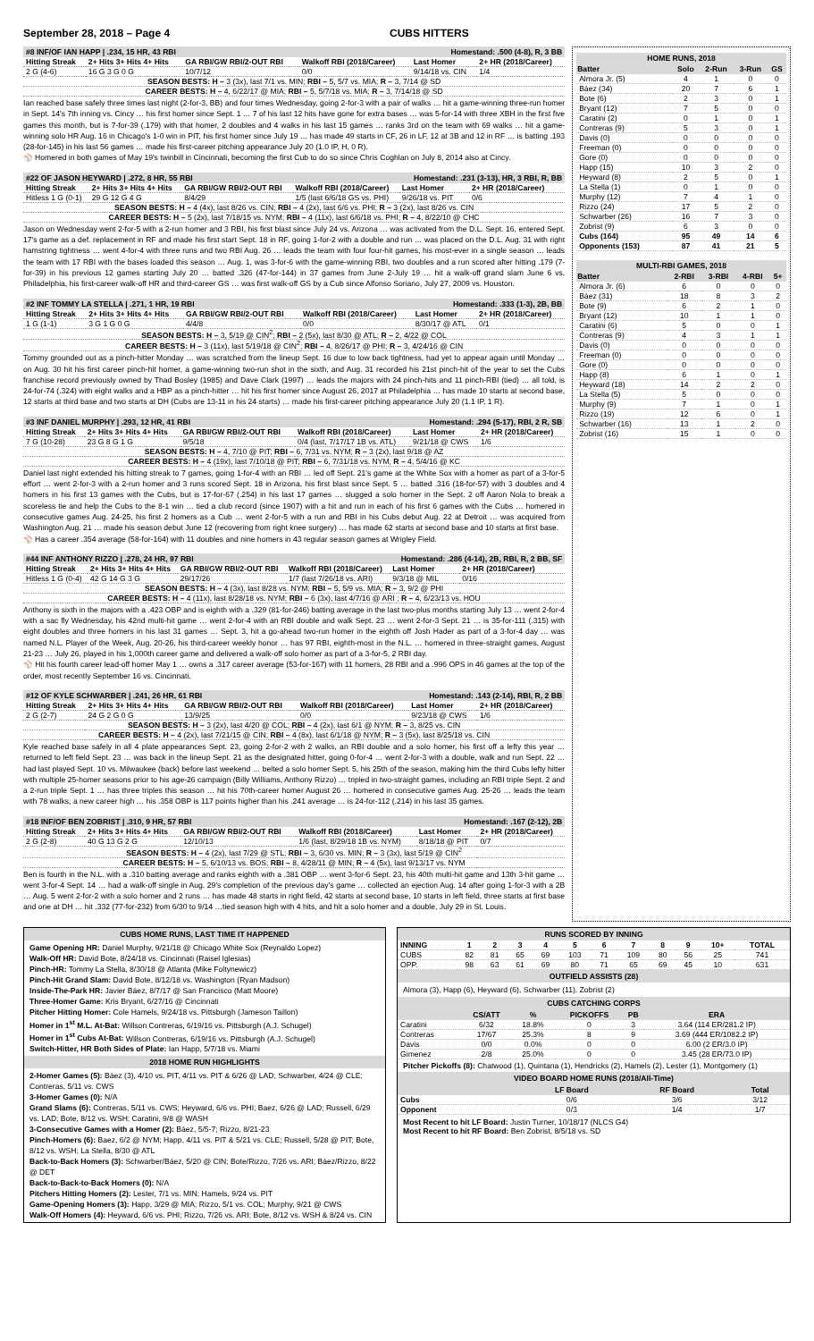September 28, 2018 – Page 4 CUBS HITTERS
| #8 INF/OF IAN HAPP / .234, 15 HR, 43 RBI | | | | Homestand: .500 (4-8), R, 3 BB | |
| --- | --- | --- | --- | --- | --- |
| Hitting Streak | 2+ Hits 3+ Hits 4+ Hits | GA RBI/GW RBI/2-OUT RBI | Walkoff RBI (2018/Career) | Last Homer | 2+ HR (2018/Career) |
| 2 G (4-6) | 16 G 3 G 0 G | 10/7/12 | 0/0 | 9/14/18 vs. CIN | 1/4 |
| SEASON BESTS: H – 3 (3x), last 7/1 vs. MIN; RBI – 5, 5/7 vs. MIA; R – 3, 7/14 @ SD | | | | | |
| CAREER BESTS: H – 4, 6/22/17 @ MIA; RBI – 5, 5/7/18 vs. MIA; R – 3, 7/14/18 @ SD | | | | | |
Ian reached base safely three times last night (2-for-3, BB) and four times Wednesday, going 2-for-3 with a pair of walks … hit a game-winning three-run homer in Sept. 14's 7th inning vs. Cincy … his first homer since Sept. 1 … 7 of his last 12 hits have gone for extra bases … was 5-for-14 with three XBH in the first five games this month, but is 7-for-39 (.179) with that homer, 2 doubles and 4 walks in his last 15 games … ranks 3rd on the team with 69 walks … hit a game-winning solo HR Aug. 16 in Chicago's 1-0 win in PIT, his first homer since July 19 … has made 49 starts in CF, 26 in LF, 12 at 3B and 12 in RF … is batting .193 (28-for-145) in his last 56 games … made his first-career pitching appearance July 20 (1.0 IP, H, 0 R).
⚾ Homered in both games of May 19's twinbill in Cincinnati, becoming the first Cub to do so since Chris Coghlan on July 8, 2014 also at Cincy.
| #22 OF JASON HEYWARD / .272, 8 HR, 55 RBI | | | | Homestand: .231 (3-13), HR, 3 RBI, R, BB | |
| --- | --- | --- | --- | --- | --- |
| Hitting Streak | 2+ Hits 3+ Hits 4+ Hits | GA RBI/GW RBI/2-OUT RBI | Walkoff RBI (2018/Career) | Last Homer | 2+ HR (2018/Career) |
| Hitless 1 G (0-1) | 29 G 12 G 4 G | 8/4/29 | 1/5 (last 6/6/18 GS vs. PHI) | 9/26/18 vs. PIT | 0/6 |
| SEASON BESTS: H – 4 (4x), last 8/26 vs. CIN; RBI – 4 (2x), last 6/6 vs. PHI; R – 3 (2x), last 8/26 vs. CIN | | | | | |
| CAREER BESTS: H – 5 (2x), last 7/18/15 vs. NYM; RBI – 4 (11x), last 6/6/18 vs. PHI; R – 4, 8/22/10 @ CHC | | | | | |
Jason on Wednesday went 2-for-5 with a 2-run homer and 3 RBI, his first blast since July 24 vs. Arizona … was activated from the D.L. Sept. 16, entered Sept. 17's game as a def. replacement in RF and made his first start Sept. 18 in RF, going 1-for-2 with a double and run … was placed on the D.L. Aug. 31 with right hamstring tightness … went 4-for-4 with three runs and two RBI Aug. 26 … leads the team with four four-hit games, his most-ever in a single season … leads the team with 17 RBI with the bases loaded this season … Aug. 1, was 3-for-6 with the game-winning RBI, two doubles and a run scored after hitting .179 (7-for-39) in his previous 12 games starting July 20 … batted .326 (47-for-144) in 37 games from June 2-July 19 … hit a walk-off grand slam June 6 vs. Philadelphia, his first-career walk-off HR and third-career GS … was first walk-off GS by a Cub since Alfonso Soriano, July 27, 2009 vs. Houston.
| #2 INF TOMMY LA STELLA / .271, 1 HR, 19 RBI | | | | Homestand: .333 (1-3), 2B, BB | |
| --- | --- | --- | --- | --- | --- |
| Hitting Streak | 2+ Hits 3+ Hits 4+ Hits | GA RBI/GW RBI/2-OUT RBI | Walkoff RBI (2018/Career) | Last Homer | 2+ HR (2018/Career) |
| 1 G (1-1) | 3 G 1 G 0 G | 4/4/8 | 0/0 | 8/30/17 @ ATL | 0/1 |
| SEASON BESTS: H – 3, 5/19 @ CIN<sup>2</sup>; RBI – 2 (5x), last 8/30 @ ATL; R – 2, 4/22 @ COL | | | | | |
| CAREER BESTS: H – 3 (11x), last 5/19/18 @ CIN<sup>2</sup>; RBI – 4, 8/26/17 @ PHI; R – 3, 4/24/16 @ CIN | | | | | |
Tommy grounded out as a pinch-hitter Monday … was scratched from the lineup Sept. 16 due to low back tightness, had yet to appear again until Monday … on Aug. 30 hit his first career pinch-hit homer, a game-winning two-run shot in the sixth, and Aug. 31 recorded his 21st pinch-hit of the year to set the Cubs franchise record previously owned by Thad Bosley (1985) and Dave Clark (1997) … leads the majors with 24 pinch-hits and 11 pinch-RBI (tied) … all told, is 24-for-74 (.324) with eight walks and a HBP as a pinch-hitter … hit his first homer since August 26, 2017 at Philadelphia … has made 10 starts at second base, 12 starts at third base and two starts at DH (Cubs are 13-11 in his 24 starts) … made his first-career pitching appearance July 20 (1.1 IP, 1 R).
| #3 INF DANIEL MURPHY / .293, 12 HR, 41 RBI | | | | Homestand: .294 (5-17), RBI, 2 R, SB | |
| --- | --- | --- | --- | --- | --- |
| Hitting Streak | 2+ Hits 3+ Hits 4+ Hits | GA RBI/GW RBI/2-OUT RBI | Walkoff RBI (2018/Career) | Last Homer | 2+ HR (2018/Career) |
| 7 G (10-28) | 23 G 8 G 1 G | 9/5/18 | 0/4 (last, 7/17/17 1B vs. ATL) | 9/21/18 @ CWS | 1/6 |
| SEASON BESTS: H – 4, 7/10 @ PIT; RBI – 6, 7/31 vs. NYM; R – 3 (2x), last 9/18 @ AZ | | | | | |
| CAREER BESTS: H – 4 (19x), last 7/10/18 @ PIT; RBI – 6, 7/31/18 vs. NYM; R – 4, 5/4/16 @ KC | | | | | |
Daniel last night extended his hitting streak to 7 games, going 1-for-4 with an RBI … led off Sept. 21's game at the White Sox with a homer as part of a 3-for-5 effort … went 2-for-3 with a 2-run homer and 3 runs scored Sept. 18 in Arizona, his first blast since Sept. 5 … batted .316 (18-for-57) with 3 doubles and 4 homers in his first 13 games with the Cubs, but is 17-for-67 (.254) in his last 17 games … slugged a solo homer in the Sept. 2 off Aaron Nola to break a scoreless tie and help the Cubs to the 8-1 win … tied a club record (since 1907) with a hit and run in each of his first 6 games with the Cubs … homered in consecutive games Aug. 24-25, his first 2 homers as a Cub … went 2-for-5 with a run and RBI in his Cubs debut Aug. 22 at Detroit … was acquired from Washington Aug. 21 … made his season debut June 12 (recovering from right knee surgery) … has made 62 starts at second base and 10 starts at first base.
⚾ Has a career .354 average (58-for-164) with 11 doubles and nine homers in 43 regular season games at Wrigley Field.
| #44 INF ANTHONY RIZZO / .278, 24 HR, 97 RBI | | | | Homestand: .286 (4-14), 2B, RBI, R, 2 BB, SF | |
| --- | --- | --- | --- | --- | --- |
| Hitting Streak | 2+ Hits 3+ Hits 4+ Hits | GA RBI/GW RBI/2-OUT RBI | Walkoff RBI (2018/Career) | Last Homer | 2+ HR (2018/Career) |
| Hitless 1 G (0-4) | 42 G 14 G 3 G | 29/17/26 | 1/7 (last 7/26/18 vs. ARI) | 9/3/18 @ MIL | 0/16 |
| SEASON BESTS: H – 4 (3x), last 8/28 vs. NYM; RBI – 5, 5/9 vs. MIA; R – 3, 9/2 @ PHI | | | | | |
| CAREER BESTS: H – 4 (11x), last 8/28/18 vs. NYM; RBI – 6 (3x), last 4/7/16 @ ARI ; R – 4, 6/23/13 vs. HOU | | | | | |
Anthony is sixth in the majors with a .423 OBP and is eighth with a .329 (81-for-246) batting average in the last two-plus months starting July 13 … went 2-for-4 with a sac fly Wednesday, his 42nd multi-hit game … went 2-for-4 with an RBI double and walk Sept. 23 … went 2-for-3 Sept. 21 … is 35-for-111 (.315) with eight doubles and three homers in his last 31 games … Sept. 3, hit a go-ahead two-run homer in the eighth off Josh Hader as part of a 3-for-4 day … was named N.L. Player of the Week, Aug. 20-26, his third-career weekly honor … has 97 RBI, eighth-most in the N.L. … homered in three-straight games, August 21-23 … July 26, played in his 1,000th career game and delivered a walk-off solo homer as part of a 3-for-5, 2 RBI day.
⚾ Hit his fourth career lead-off homer May 1 … owns a .317 career average (53-for-167) with 11 homers, 28 RBI and a .996 OPS in 46 games at the top of the order, most recently September 16 vs. Cincinnati.
| #12 OF KYLE SCHWARBER / .241, 26 HR, 61 RBI | | | | Homestand: .143 (2-14), RBI, R, 2 BB | |
| --- | --- | --- | --- | --- | --- |
| Hitting Streak | 2+ Hits 3+ Hits 4+ Hits | GA RBI/GW RBI/2-OUT RBI | Walkoff RBI (2018/Career) | Last Homer | 2+ HR (2018/Career) |
| 2 G (2-7) | 24 G 2 G 0 G | 13/9/25 | 0/0 | 9/23/18 @ CWS | 1/6 |
| SEASON BESTS: H – 3 (2x), last 4/20 @ COL; RBI – 4 (2x), last 6/1 @ NYM; R – 3, 8/25 vs. CIN | | | | | |
| CAREER BESTS: H – 4 (2x), last 7/21/15 @ CIN; RBI – 4 (8x), last 6/1/18 @ NYM; R – 3 (5x), last 8/25/18 vs. CIN | | | | | |
Kyle reached base safely in all 4 plate appearances Sept. 23, going 2-for-2 with 2 walks, an RBI double and a solo homer, his first off a lefty this year … returned to left field Sept. 23 … was back in the lineup Sept. 21 as the designated hitter, going 0-for-4 … went 2-for-3 with a double, walk and run Sept. 22 … had last played Sept. 10 vs. Milwaukee (back) before last weekend … belted a solo homer Sept. 5, his 25th of the season, making him the third Cubs lefty hitter with multiple 25-homer seasons prior to his age-26 campaign (Billy Williams, Anthony Rizzo) … tripled in two-straight games, including an RBI triple Sept. 2 and a 2-run triple Sept. 1 … has three triples this season … hit his 70th-career homer August 26 … homered in consecutive games Aug. 25-26 … leads the team with 78 walks, a new career high … his .358 OBP is 117 points higher than his .241 average … is 24-for-112 (.214) in his last 35 games.
| #18 INF/OF BEN ZOBRIST / .310, 9 HR, 57 RBI | | | | Homestand: .167 (2-12), 2B | |
| --- | --- | --- | --- | --- | --- |
| Hitting Streak | 2+ Hits 3+ Hits 4+ Hits | GA RBI/GW RBI/2-OUT RBI | Walkoff RBI (2018/Career) | Last Homer | 2+ HR (2018/Career) |
| 2 G (2-8) | 40 G 13 G 2 G | 12/10/13 | 1/6 (last, 8/29/18 1B vs. NYM) | 8/18/18 @ PIT | 0/7 |
| SEASON BESTS: H – 4 (2x), last 7/29 @ STL; RBI – 3, 6/30 vs. MIN; R – 3 (3x), last 5/19 @ CIN<sup>2</sup> | | | | | |
| CAREER BESTS: H – 5, 6/10/13 vs. BOS; RBI – 8, 4/28/11 @ MIN; R – 4 (5x), last 9/13/17 vs. NYM | | | | | |
Ben is fourth in the N.L. with a .310 batting average and ranks eighth with a .381 OBP … went 3-for-6 Sept. 23, his 40th multi-hit game and 13th 3-hit game … went 3-for-4 Sept. 14 … had a walk-off single in Aug. 29's completion of the previous day's game … collected an ejection Aug. 14 after going 1-for-3 with a 2B … Aug. 5 went 2-for-2 with a solo homer and 2 runs … has made 48 starts in right field, 42 starts at second base, 10 starts in left field, three starts at first base and one at DH … hit .332 (77-for-232) from 6/30 to 9/14 …tied season high with 4 hits, and hit a solo homer and a double, July 29 in St. Louis.
| HOME RUNS, 2018 | | | | |
| --- | --- | --- | --- | --- |
| Batter | Solo | 2-Run | 3-Run | GS |
| Almora Jr. (5) | 4 | 1 | 0 | 0 |
| Báez (34) | 20 | 7 | 6 | 1 |
| Bote (6) | 2 | 3 | 0 | 1 |
| Bryant (12) | 7 | 5 | 0 | 0 |
| Caratini (2) | 0 | 1 | 0 | 1 |
| Contreras (9) | 5 | 3 | 0 | 1 |
| Davis (0) | 0 | 0 | 0 | 0 |
| Freeman (0) | 0 | 0 | 0 | 0 |
| Gore (0) | 0 | 0 | 0 | 0 |
| Happ (15) | 10 | 3 | 2 | 0 |
| Heyward (8) | 2 | 5 | 0 | 1 |
| La Stella (1) | 0 | 1 | 0 | 0 |
| Murphy (12) | 7 | 4 | 1 | 0 |
| Rizzo (24) | 17 | 5 | 2 | 0 |
| Schwarber (26) | 16 | 7 | 3 | 0 |
| Zobrist (9) | 6 | 3 | 0 | 0 |
| Cubs (164) | 95 | 49 | 14 | 6 |
| Opponents (153) | 87 | 41 | 21 | 5 |
| MULTI-RBI GAMES, 2018 | | | | |
| --- | --- | --- | --- | --- |
| Batter | 2-RBI | 3-RBI | 4-RBI | 5+ |
| Almora Jr. (6) | 6 | 0 | 0 | 0 |
| Báez (31) | 18 | 8 | 3 | 2 |
| Bote (9) | 6 | 2 | 1 | 0 |
| Bryant (12) | 10 | 1 | 1 | 0 |
| Caratini (6) | 5 | 0 | 0 | 1 |
| Contreras (9) | 4 | 3 | 1 | 1 |
| Davis (0) | 0 | 0 | 0 | 0 |
| Freeman (0) | 0 | 0 | 0 | 0 |
| Gore (0) | 0 | 0 | 0 | 0 |
| Happ (8) | 6 | 1 | 0 | 1 |
| Heyward (18) | 14 | 2 | 2 | 0 |
| La Stella (5) | 5 | 0 | 0 | 0 |
| Murphy (9) | 7 | 1 | 0 | 1 |
| Rizzo (19) | 12 | 6 | 0 | 1 |
| Schwarber (16) | 13 | 1 | 2 | 0 |
| Zobrist (16) | 15 | 1 | 0 | 0 |
CUBS HOME RUNS, LAST TIME IT HAPPENED
Game Opening HR: Daniel Murphy, 9/21/18 @ Chicago White Sox (Reynaldo Lopez)
Walk-Off HR: David Bote, 8/24/18 vs. Cincinnati (Raisel Iglesias)
Pinch-HR: Tommy La Stella, 8/30/18 @ Atlanta (Mike Foltynewicz)
Pinch-Hit Grand Slam: David Bote, 8/12/18 vs. Washington (Ryan Madson)
Inside-The-Park HR: Javier Báez, 8/7/17 @ San Francisco (Matt Moore)
Three-Homer Game: Kris Bryant, 6/27/16 @ Cincinnati
Pitcher Hitting Homer: Cole Hamels, 9/24/18 vs. Pittsburgh (Jameson Taillon)
Homer in 1<sup>st</sup> M.L. At-Bat: Willson Contreras, 6/19/16 vs. Pittsburgh (A.J. Schugel)
Homer in 1<sup>st</sup> Cubs At-Bat: Willson Contreras, 6/19/16 vs. Pittsburgh (A.J. Schugel)
Switch-Hitter, HR Both Sides of Plate: Ian Happ, 5/7/18 vs. Miami
2018 HOME RUN HIGHLIGHTS
2-Homer Games (5): Báez (3), 4/10 vs. PIT, 4/11 vs. PIT & 6/26 @ LAD; Schwarber, 4/24 @ CLE; Contreras, 5/11 vs. CWS
3-Homer Games (0): N/A
Grand Slams (6): Contreras, 5/11 vs. CWS; Heyward, 6/6 vs. PHI; Baez, 6/26 @ LAD; Russell, 6/29 vs. LAD; Bote, 8/12 vs. WSH; Caratini, 9/8 @ WASH
3-Consecutive Games with a Homer (2): Báez, 5/5-7; Rizzo, 8/21-23
Pinch-Homers (6): Baez, 6/2 @ NYM; Happ, 4/11 vs. PIT & 5/21 vs. CLE; Russell, 5/28 @ PIT; Bote, 8/12 vs. WSH; La Stella, 8/30 @ ATL
Back-to-Back Homers (3): Schwarber/Báez, 5/20 @ CIN; Bote/Rizzo, 7/26 vs. ARI; Báez/Rizzo, 8/22 @ DET
Back-to-Back-to-Back Homers (0): N/A
Pitchers Hitting Homers (2): Lester, 7/1 vs. MIN; Hamels, 9/24 vs. PIT
Game-Opening Homers (3): Happ, 3/29 @ MIA; Rizzo, 5/1 vs. COL; Murphy, 9/21 @ CWS
Walk-Off Homers (4): Heyward, 6/6 vs. PHI; Rizzo, 7/26 vs. ARI; Bote, 8/12 vs. WSH & 8/24 vs. CIN
RUNS SCORED BY INNING
| INNING | 1 | 2 | 3 | 4 | 5 | 6 | 7 | 8 | 9 | 10+ | TOTAL |
| CUBS | 82 | 81 | 65 | 69 | 103 | 71 | 109 | 80 | 56 | 25 | 741 |
| OPP. | 98 | 63 | 61 | 69 | 80 | 71 | 65 | 69 | 45 | 10 | 631 |
OUTFIELD ASSISTS (28)
Almora (3), Happ (6), Heyward (6), Schwarber (11), Zobrist (2)
CUBS CATCHING CORPS
| | CS/ATT | % | PICKOFFS | PB | ERA |
| --- | --- | --- | --- | --- | --- |
| Caratini | 6/32 | 18.8% | 0 | 3 | 3.64 (114 ER/281.2 IP) |
| Contreras | 17/67 | 25.3% | 8 | 9 | 3.69 (444 ER/1082.2 IP) |
| Davis | 0/0 | 0.0% | 0 | 0 | 6.00 (2 ER/3.0 IP) |
| Gimenez | 2/8 | 25.0% | 0 | 0 | 3.45 (28 ER/73.0 IP) |
Pitcher Pickoffs (8): Chatwood (1), Quintana (1), Hendricks (2), Hamels (2), Lester (1), Montgomery (1)
VIDEO BOARD HOME RUNS (2018/All-Time)
| | LF Board | RF Board | Total |
| --- | --- | --- | --- |
| Cubs | 0/6 | 3/6 | 3/12 |
| Opponent | 0/3 | 1/4 | 1/7 |
Most Recent to hit LF Board: Justin Turner, 10/18/17 (NLCS G4)
Most Recent to hit RF Board: Ben Zobrist, 8/5/18 vs. SD